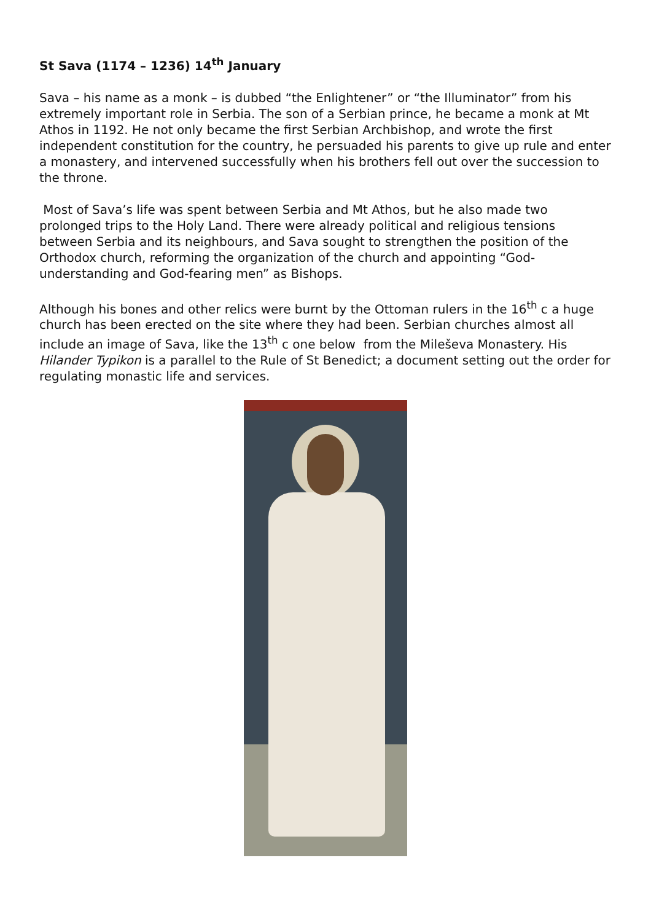St Sava (1174 – 1236) 14<sup>th</sup> January
Sava – his name as a monk – is dubbed “the Enlightener” or “the Illuminator” from his extremely important role in Serbia. The son of a Serbian prince, he became a monk at Mt Athos in 1192. He not only became the first Serbian Archbishop, and wrote the first independent constitution for the country, he persuaded his parents to give up rule and enter a monastery, and intervened successfully when his brothers fell out over the succession to the throne.
Most of Sava’s life was spent between Serbia and Mt Athos, but he also made two prolonged trips to the Holy Land. There were already political and religious tensions between Serbia and its neighbours, and Sava sought to strengthen the position of the Orthodox church, reforming the organization of the church and appointing “God-understanding and God-fearing men” as Bishops.
Although his bones and other relics were burnt by the Ottoman rulers in the 16<sup>th</sup> c a huge church has been erected on the site where they had been. Serbian churches almost all include an image of Sava, like the 13<sup>th</sup> c one below from the Mileševa Monastery. His Hilander Typikon is a parallel to the Rule of St Benedict; a document setting out the order for regulating monastic life and services.